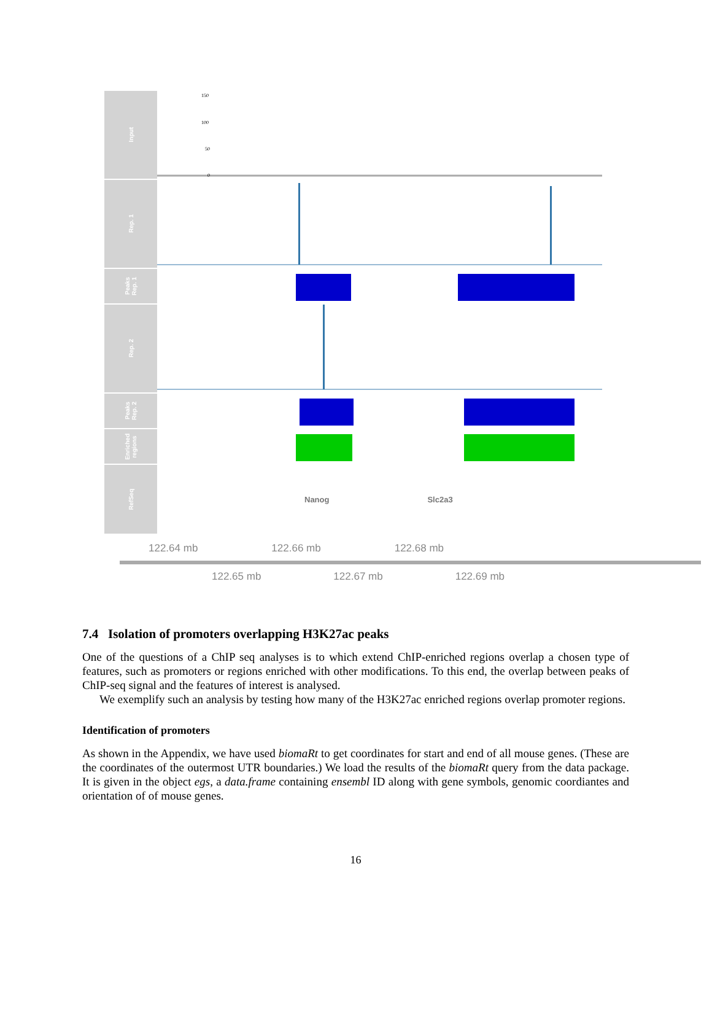Input
150
100
50
0
Rep. 1
Peaks
Rep. 1
Rep. 2
Peaks
Rep. 2
Enriched
regions
RefSeq
Nanog Slc2a3
122.64 mb 122.66 mb 122.68 mb
122.65 mb 122.67 mb 122.69 mb
7.4 Isolation of promoters overlapping H3K27ac peaks
One of the questions of a ChIP seq analyses is to which extend ChIP-enriched regions overlap a chosen type of features, such as promoters or regions enriched with other modifications. To this end, the overlap between peaks of ChIP-seq signal and the features of interest is analysed.
We exemplify such an analysis by testing how many of the H3K27ac enriched regions overlap promoter regions.
Identification of promoters
As shown in the Appendix, we have used biomaRt to get coordinates for start and end of all mouse genes. (These are the coordinates of the outermost UTR boundaries.) We load the results of the biomaRt query from the data package. It is given in the object egs, a data.frame containing ensembl ID along with gene symbols, genomic coordiantes and orientation of of mouse genes.
16